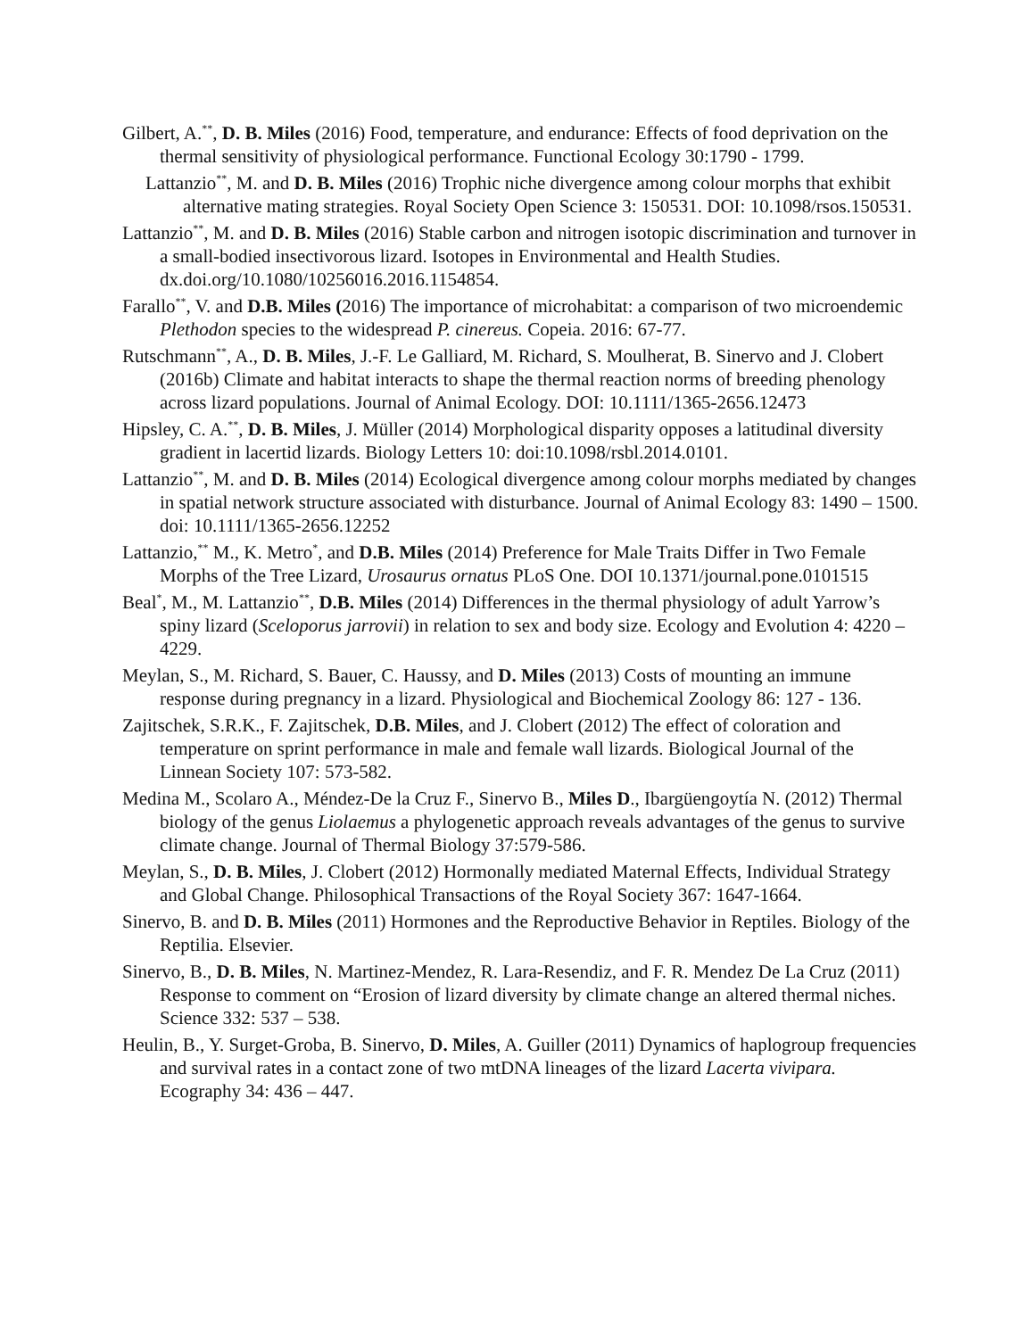Gilbert, A.<sup>**</sup>, D. B. Miles (2016) Food, temperature, and endurance: Effects of food deprivation on the thermal sensitivity of physiological performance. Functional Ecology 30:1790 - 1799.
Lattanzio<sup>**</sup>, M. and D. B. Miles (2016) Trophic niche divergence among colour morphs that exhibit alternative mating strategies. Royal Society Open Science 3: 150531. DOI: 10.1098/rsos.150531.
Lattanzio<sup>**</sup>, M. and D. B. Miles (2016) Stable carbon and nitrogen isotopic discrimination and turnover in a small-bodied insectivorous lizard. Isotopes in Environmental and Health Studies. dx.doi.org/10.1080/10256016.2016.1154854.
Farallo<sup>**</sup>, V. and D.B. Miles (2016) The importance of microhabitat: a comparison of two microendemic Plethodon species to the widespread P. cinereus. Copeia. 2016: 67-77.
Rutschmann<sup>**</sup>, A., D. B. Miles, J.-F. Le Galliard, M. Richard, S. Moulherat, B. Sinervo and J. Clobert (2016b) Climate and habitat interacts to shape the thermal reaction norms of breeding phenology across lizard populations. Journal of Animal Ecology. DOI: 10.1111/1365-2656.12473
Hipsley, C. A.<sup>**</sup>, D. B. Miles, J. Müller (2014) Morphological disparity opposes a latitudinal diversity gradient in lacertid lizards. Biology Letters 10: doi:10.1098/rsbl.2014.0101.
Lattanzio<sup>**</sup>, M. and D. B. Miles (2014) Ecological divergence among colour morphs mediated by changes in spatial network structure associated with disturbance. Journal of Animal Ecology 83: 1490 – 1500. doi: 10.1111/1365-2656.12252
Lattanzio,<sup>**</sup> M., K. Metro<sup>*</sup>, and D.B. Miles (2014) Preference for Male Traits Differ in Two Female Morphs of the Tree Lizard, Urosaurus ornatus PLoS One. DOI 10.1371/journal.pone.0101515
Beal<sup>*</sup>, M., M. Lattanzio<sup>**</sup>, D.B. Miles (2014) Differences in the thermal physiology of adult Yarrow’s spiny lizard (Sceloporus jarrovii) in relation to sex and body size. Ecology and Evolution 4: 4220 – 4229.
Meylan, S., M. Richard, S. Bauer, C. Haussy, and D. Miles (2013) Costs of mounting an immune response during pregnancy in a lizard. Physiological and Biochemical Zoology 86: 127 - 136.
Zajitschek, S.R.K., F. Zajitschek, D.B. Miles, and J. Clobert (2012) The effect of coloration and temperature on sprint performance in male and female wall lizards. Biological Journal of the Linnean Society 107: 573-582.
Medina M., Scolaro A., Méndez-De la Cruz F., Sinervo B., Miles D., Ibargüengoytía N. (2012) Thermal biology of the genus Liolaemus a phylogenetic approach reveals advantages of the genus to survive climate change. Journal of Thermal Biology 37:579-586.
Meylan, S., D. B. Miles, J. Clobert (2012) Hormonally mediated Maternal Effects, Individual Strategy and Global Change. Philosophical Transactions of the Royal Society 367: 1647-1664.
Sinervo, B. and D. B. Miles (2011) Hormones and the Reproductive Behavior in Reptiles. Biology of the Reptilia. Elsevier.
Sinervo, B., D. B. Miles, N. Martinez-Mendez, R. Lara-Resendiz, and F. R. Mendez De La Cruz (2011) Response to comment on “Erosion of lizard diversity by climate change an altered thermal niches. Science 332: 537 – 538.
Heulin, B., Y. Surget-Groba, B. Sinervo, D. Miles, A. Guiller (2011) Dynamics of haplogroup frequencies and survival rates in a contact zone of two mtDNA lineages of the lizard Lacerta vivipara. Ecography 34: 436 – 447.